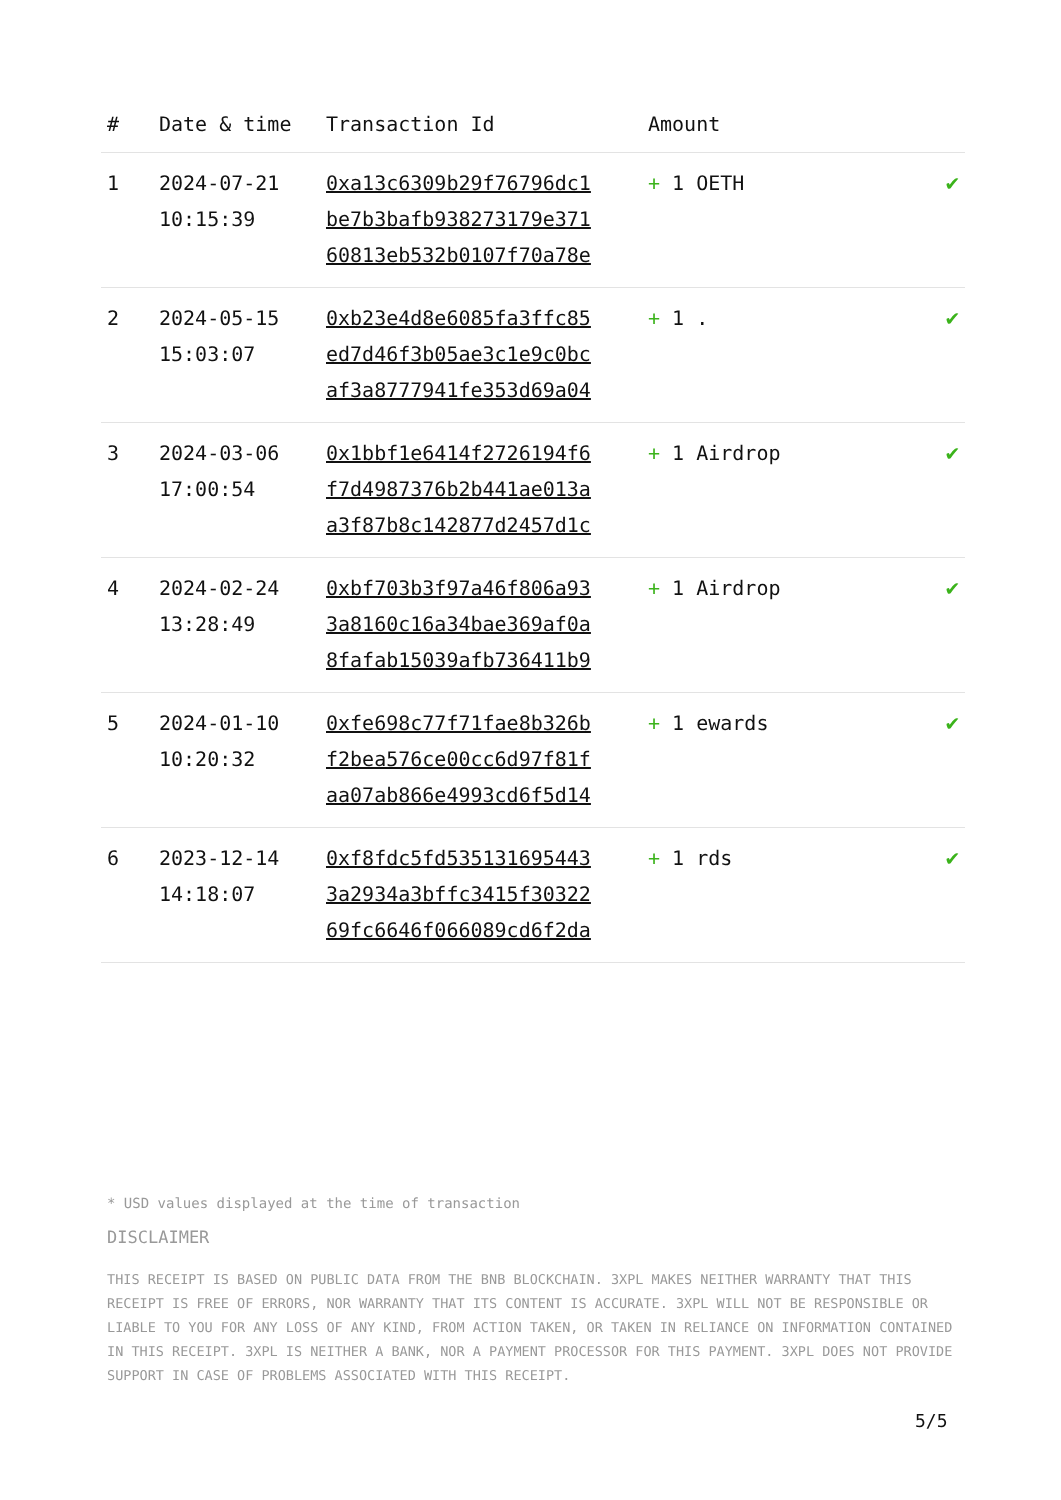| # | Date & time | Transaction Id | Amount | |
| --- | --- | --- | --- | --- |
| 1 | 2024-07-21 10:15:39 | 0xa13c6309b29f76796dc1 be7b3bafb938273179e371 60813eb532b0107f70a78e | + 1 OETH | ✔ |
| 2 | 2024-05-15 15:03:07 | 0xb23e4d8e6085fa3ffc85 ed7d46f3b05ae3c1e9c0bc af3a8777941fe353d69a04 | + 1 . | ✔ |
| 3 | 2024-03-06 17:00:54 | 0x1bbf1e6414f2726194f6 f7d4987376b2b441ae013a a3f87b8c142877d2457d1c | + 1 Airdrop | ✔ |
| 4 | 2024-02-24 13:28:49 | 0xbf703b3f97a46f806a93 3a8160c16a34bae369af0a 8fafab15039afb736411b9 | + 1 Airdrop | ✔ |
| 5 | 2024-01-10 10:20:32 | 0xfe698c77f71fae8b326b f2bea576ce00cc6d97f81f aa07ab866e4993cd6f5d14 | + 1 ewards | ✔ |
| 6 | 2023-12-14 14:18:07 | 0xf8fdc5fd535131695443 3a2934a3bffc3415f30322 69fc6646f066089cd6f2da | + 1 rds | ✔ |
* USD values displayed at the time of transaction
DISCLAIMER
THIS RECEIPT IS BASED ON PUBLIC DATA FROM THE BNB BLOCKCHAIN. 3XPL MAKES NEITHER WARRANTY THAT THIS RECEIPT IS FREE OF ERRORS, NOR WARRANTY THAT ITS CONTENT IS ACCURATE. 3XPL WILL NOT BE RESPONSIBLE OR LIABLE TO YOU FOR ANY LOSS OF ANY KIND, FROM ACTION TAKEN, OR TAKEN IN RELIANCE ON INFORMATION CONTAINED IN THIS RECEIPT. 3XPL IS NEITHER A BANK, NOR A PAYMENT PROCESSOR FOR THIS PAYMENT. 3XPL DOES NOT PROVIDE SUPPORT IN CASE OF PROBLEMS ASSOCIATED WITH THIS RECEIPT.
5/5